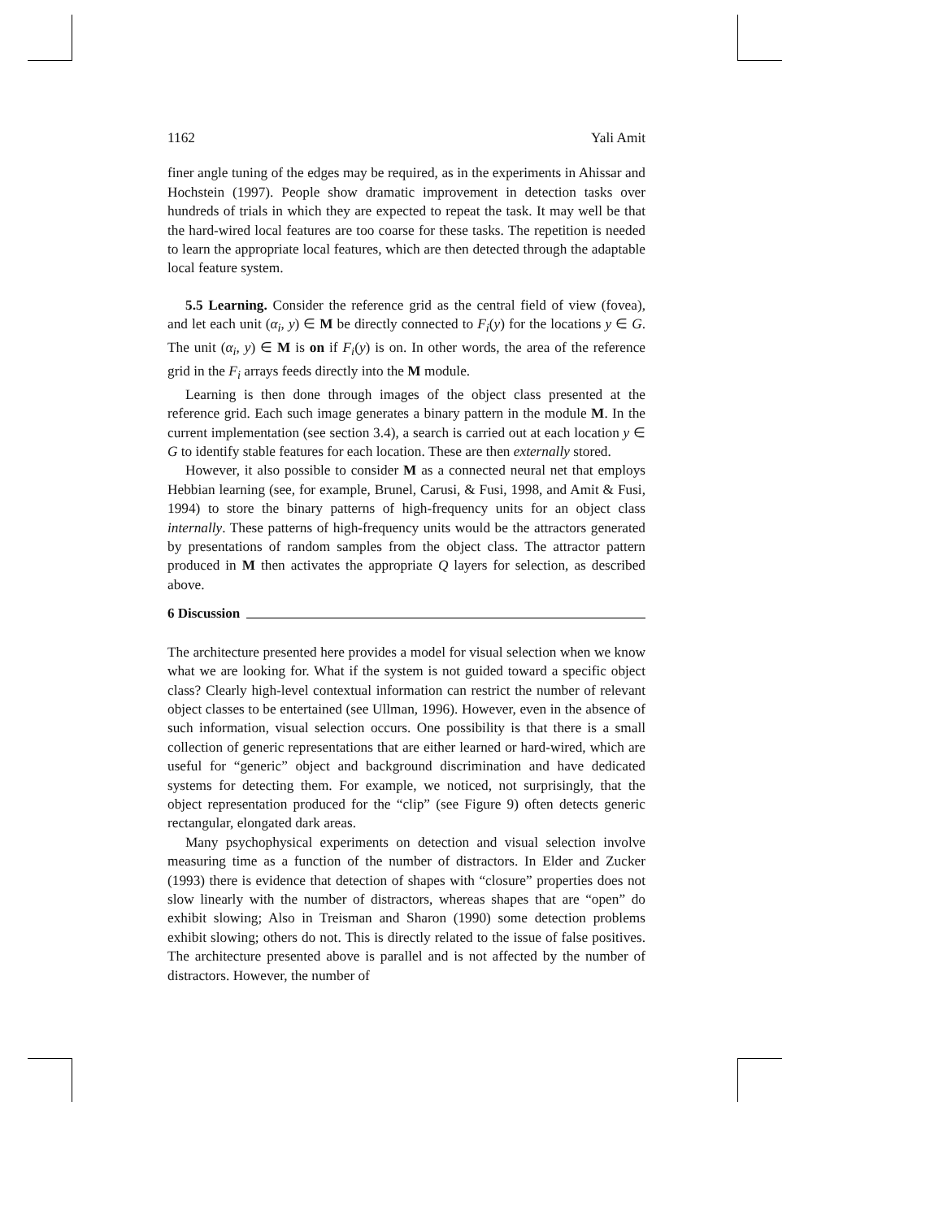1162 Yali Amit
finer angle tuning of the edges may be required, as in the experiments in Ahissar and Hochstein (1997). People show dramatic improvement in detection tasks over hundreds of trials in which they are expected to repeat the task. It may well be that the hard-wired local features are too coarse for these tasks. The repetition is needed to learn the appropriate local features, which are then detected through the adaptable local feature system.
5.5 Learning. Consider the reference grid as the central field of view (fovea), and let each unit (α<sub>i</sub>, y) ∈ M be directly connected to F<sub>i</sub>(y) for the locations y ∈ G. The unit (α<sub>i</sub>, y) ∈ M is on if F<sub>i</sub>(y) is on. In other words, the area of the reference grid in the F<sub>i</sub> arrays feeds directly into the M module.
Learning is then done through images of the object class presented at the reference grid. Each such image generates a binary pattern in the module M. In the current implementation (see section 3.4), a search is carried out at each location y ∈ G to identify stable features for each location. These are then externally stored.
However, it also possible to consider M as a connected neural net that employs Hebbian learning (see, for example, Brunel, Carusi, & Fusi, 1998, and Amit & Fusi, 1994) to store the binary patterns of high-frequency units for an object class internally. These patterns of high-frequency units would be the attractors generated by presentations of random samples from the object class. The attractor pattern produced in M then activates the appropriate Q layers for selection, as described above.
6 Discussion
The architecture presented here provides a model for visual selection when we know what we are looking for. What if the system is not guided toward a specific object class? Clearly high-level contextual information can restrict the number of relevant object classes to be entertained (see Ullman, 1996). However, even in the absence of such information, visual selection occurs. One possibility is that there is a small collection of generic representations that are either learned or hard-wired, which are useful for “generic” object and background discrimination and have dedicated systems for detecting them. For example, we noticed, not surprisingly, that the object representation produced for the “clip” (see Figure 9) often detects generic rectangular, elongated dark areas.
Many psychophysical experiments on detection and visual selection involve measuring time as a function of the number of distractors. In Elder and Zucker (1993) there is evidence that detection of shapes with “closure” properties does not slow linearly with the number of distractors, whereas shapes that are “open” do exhibit slowing; Also in Treisman and Sharon (1990) some detection problems exhibit slowing; others do not. This is directly related to the issue of false positives. The architecture presented above is parallel and is not affected by the number of distractors. However, the number of